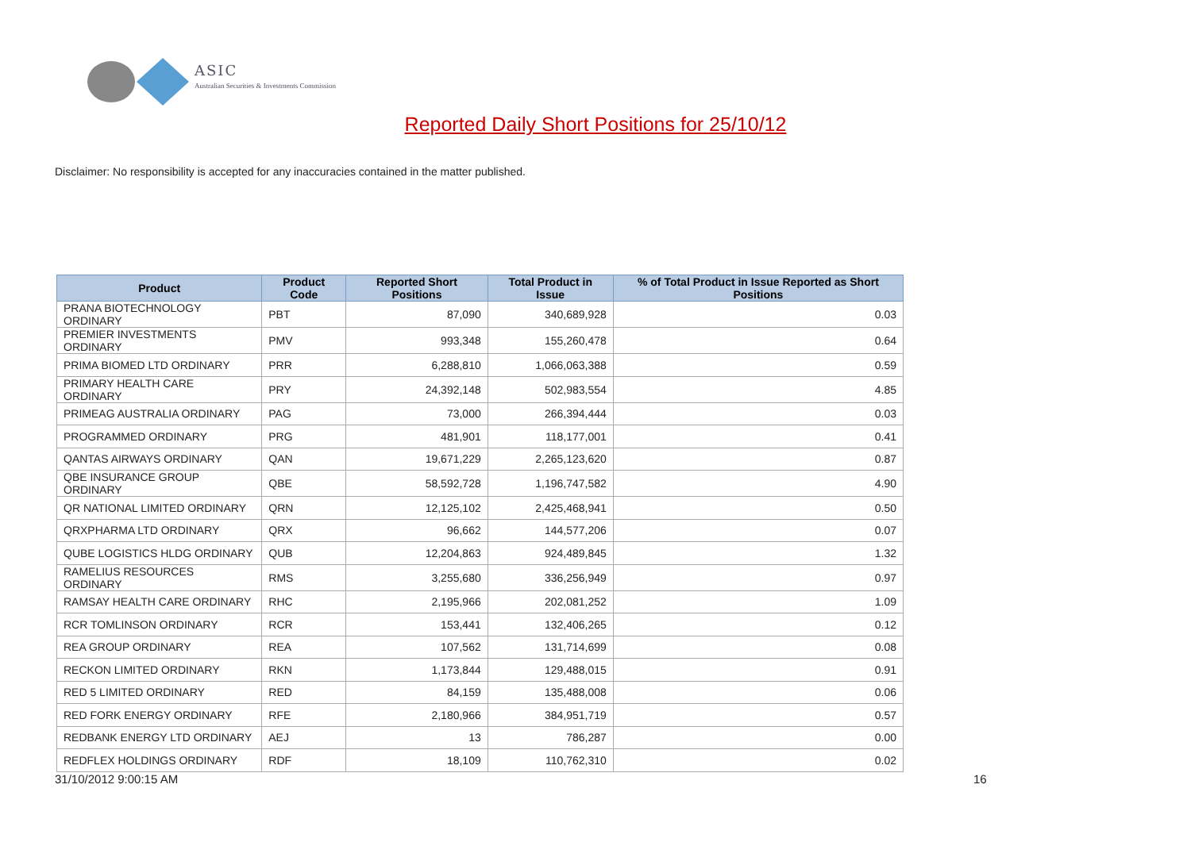ASIC
Australian Securities & Investments Commission
Reported Daily Short Positions for 25/10/12
Disclaimer: No responsibility is accepted for any inaccuracies contained in the matter published.
| Product | Product Code | Reported Short Positions | Total Product in Issue | % of Total Product in Issue Reported as Short Positions |
| --- | --- | --- | --- | --- |
| PRANA BIOTECHNOLOGY ORDINARY | PBT | 87,090 | 340,689,928 | 0.03 |
| PREMIER INVESTMENTS ORDINARY | PMV | 993,348 | 155,260,478 | 0.64 |
| PRIMA BIOMED LTD ORDINARY | PRR | 6,288,810 | 1,066,063,388 | 0.59 |
| PRIMARY HEALTH CARE ORDINARY | PRY | 24,392,148 | 502,983,554 | 4.85 |
| PRIMEAG AUSTRALIA ORDINARY | PAG | 73,000 | 266,394,444 | 0.03 |
| PROGRAMMED ORDINARY | PRG | 481,901 | 118,177,001 | 0.41 |
| QANTAS AIRWAYS ORDINARY | QAN | 19,671,229 | 2,265,123,620 | 0.87 |
| QBE INSURANCE GROUP ORDINARY | QBE | 58,592,728 | 1,196,747,582 | 4.90 |
| QR NATIONAL LIMITED ORDINARY | QRN | 12,125,102 | 2,425,468,941 | 0.50 |
| QRXPHARMA LTD ORDINARY | QRX | 96,662 | 144,577,206 | 0.07 |
| QUBE LOGISTICS HLDG ORDINARY | QUB | 12,204,863 | 924,489,845 | 1.32 |
| RAMELIUS RESOURCES ORDINARY | RMS | 3,255,680 | 336,256,949 | 0.97 |
| RAMSAY HEALTH CARE ORDINARY | RHC | 2,195,966 | 202,081,252 | 1.09 |
| RCR TOMLINSON ORDINARY | RCR | 153,441 | 132,406,265 | 0.12 |
| REA GROUP ORDINARY | REA | 107,562 | 131,714,699 | 0.08 |
| RECKON LIMITED ORDINARY | RKN | 1,173,844 | 129,488,015 | 0.91 |
| RED 5 LIMITED ORDINARY | RED | 84,159 | 135,488,008 | 0.06 |
| RED FORK ENERGY ORDINARY | RFE | 2,180,966 | 384,951,719 | 0.57 |
| REDBANK ENERGY LTD ORDINARY | AEJ | 13 | 786,287 | 0.00 |
| REDFLEX HOLDINGS ORDINARY | RDF | 18,109 | 110,762,310 | 0.02 |
31/10/2012 9:00:15 AM 16